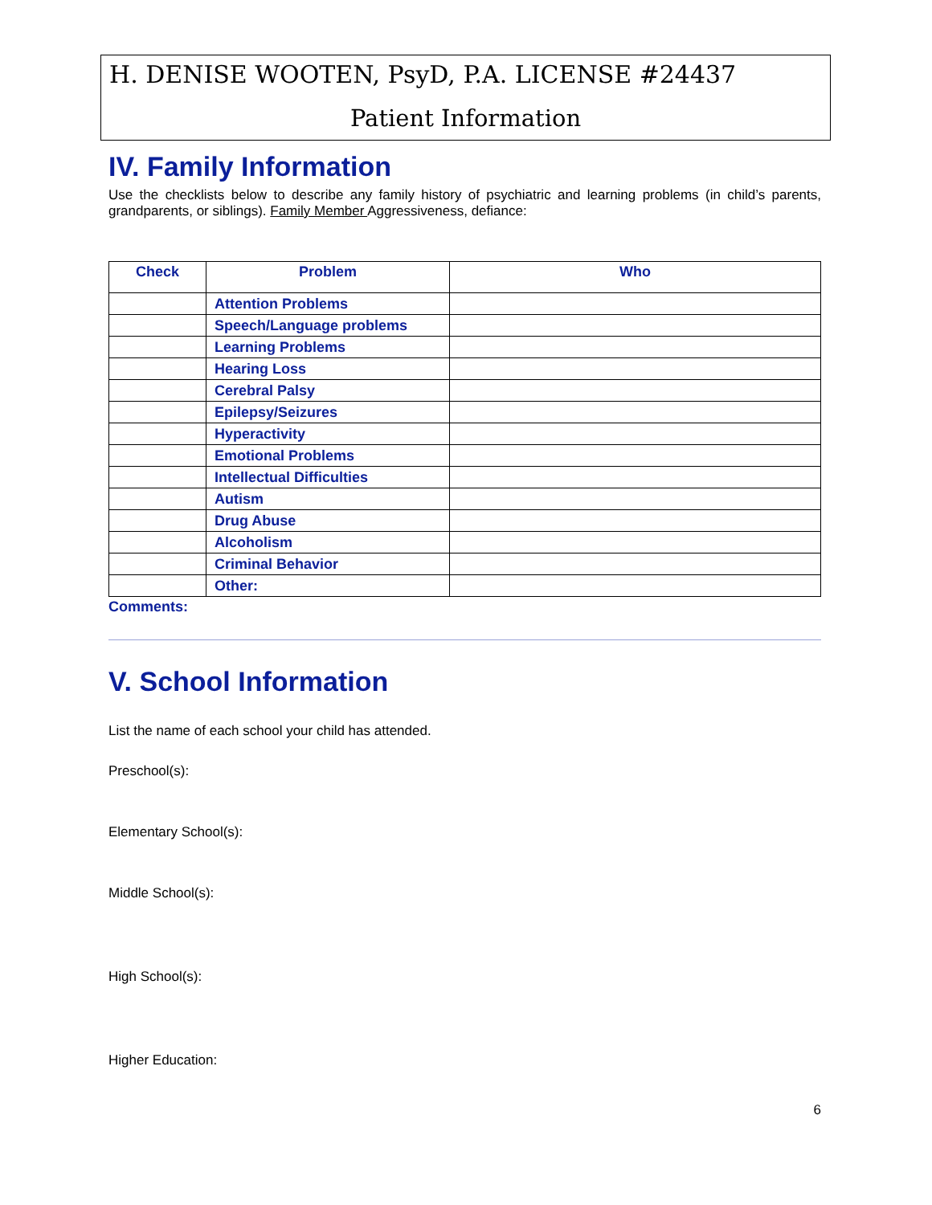H. DENISE WOOTEN, PsyD, P.A. LICENSE #24437
Patient Information
IV. Family Information
Use the checklists below to describe any family history of psychiatric and learning problems (in child’s parents, grandparents, or siblings). Family Member Aggressiveness, defiance:
| Check | Problem | Who |
| --- | --- | --- |
| | Attention Problems | |
| | Speech/Language problems | |
| | Learning Problems | |
| | Hearing Loss | |
| | Cerebral Palsy | |
| | Epilepsy/Seizures | |
| | Hyperactivity | |
| | Emotional Problems | |
| | Intellectual Difficulties | |
| | Autism | |
| | Drug Abuse | |
| | Alcoholism | |
| | Criminal Behavior | |
| | Other: | |
Comments:
V. School Information
List the name of each school your child has attended.
Preschool(s):
Elementary School(s):
Middle School(s):
High School(s):
Higher Education:
6